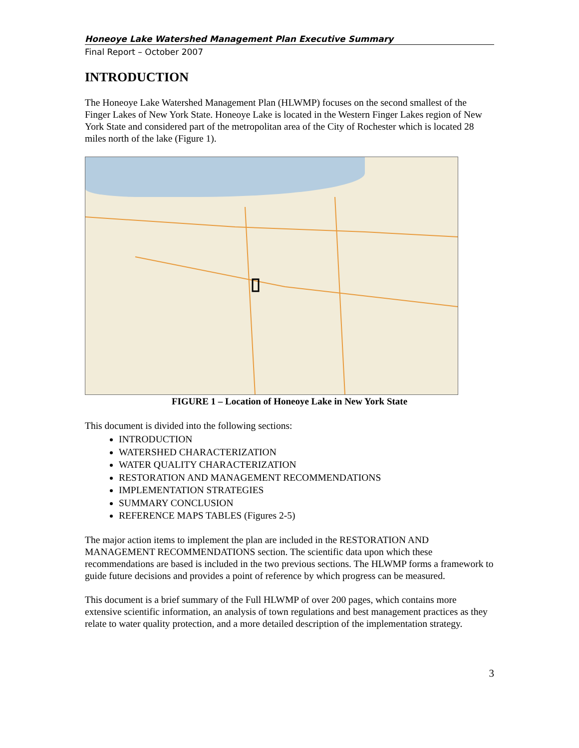Honeoye Lake Watershed Management Plan Executive Summary
Final Report – October 2007
INTRODUCTION
The Honeoye Lake Watershed Management Plan (HLWMP) focuses on the second smallest of the Finger Lakes of New York State. Honeoye Lake is located in the Western Finger Lakes region of New York State and considered part of the metropolitan area of the City of Rochester which is located 28 miles north of the lake (Figure 1).
FIGURE 1 – Location of Honeoye Lake in New York State
This document is divided into the following sections:
INTRODUCTION
WATERSHED CHARACTERIZATION
WATER QUALITY CHARACTERIZATION
RESTORATION AND MANAGEMENT RECOMMENDATIONS
IMPLEMENTATION STRATEGIES
SUMMARY CONCLUSION
REFERENCE MAPS TABLES (Figures 2-5)
The major action items to implement the plan are included in the RESTORATION AND MANAGEMENT RECOMMENDATIONS section. The scientific data upon which these recommendations are based is included in the two previous sections. The HLWMP forms a framework to guide future decisions and provides a point of reference by which progress can be measured.
This document is a brief summary of the Full HLWMP of over 200 pages, which contains more extensive scientific information, an analysis of town regulations and best management practices as they relate to water quality protection, and a more detailed description of the implementation strategy.
3